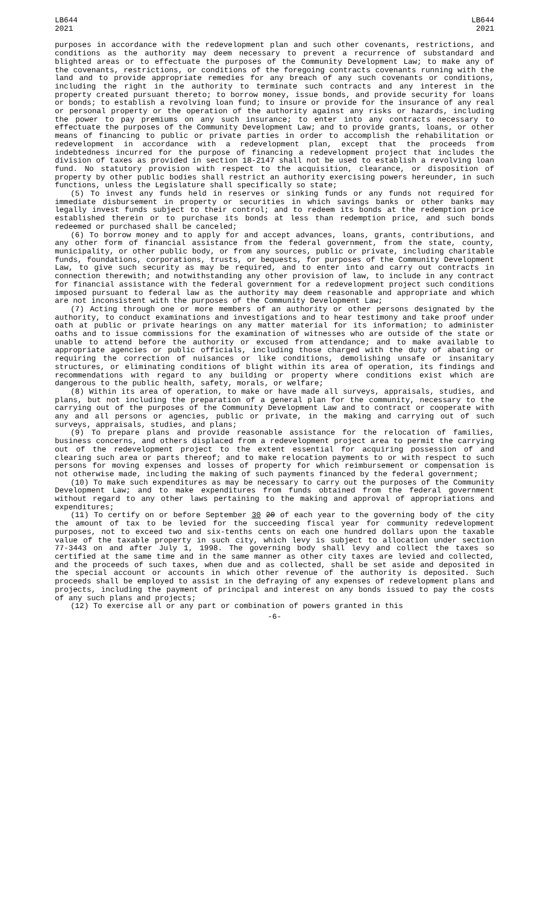LB644
2021
LB644
2021
purposes in accordance with the redevelopment plan and such other covenants, restrictions, and conditions as the authority may deem necessary to prevent a recurrence of substandard and blighted areas or to effectuate the purposes of the Community Development Law; to make any of the covenants, restrictions, or conditions of the foregoing contracts covenants running with the land and to provide appropriate remedies for any breach of any such covenants or conditions, including the right in the authority to terminate such contracts and any interest in the property created pursuant thereto; to borrow money, issue bonds, and provide security for loans or bonds; to establish a revolving loan fund; to insure or provide for the insurance of any real or personal property or the operation of the authority against any risks or hazards, including the power to pay premiums on any such insurance; to enter into any contracts necessary to effectuate the purposes of the Community Development Law; and to provide grants, loans, or other means of financing to public or private parties in order to accomplish the rehabilitation or redevelopment in accordance with a redevelopment plan, except that the proceeds from indebtedness incurred for the purpose of financing a redevelopment project that includes the division of taxes as provided in section 18-2147 shall not be used to establish a revolving loan fund. No statutory provision with respect to the acquisition, clearance, or disposition of property by other public bodies shall restrict an authority exercising powers hereunder, in such functions, unless the Legislature shall specifically so state;
(5) To invest any funds held in reserves or sinking funds or any funds not required for immediate disbursement in property or securities in which savings banks or other banks may legally invest funds subject to their control; and to redeem its bonds at the redemption price established therein or to purchase its bonds at less than redemption price, and such bonds redeemed or purchased shall be canceled;
(6) To borrow money and to apply for and accept advances, loans, grants, contributions, and any other form of financial assistance from the federal government, from the state, county, municipality, or other public body, or from any sources, public or private, including charitable funds, foundations, corporations, trusts, or bequests, for purposes of the Community Development Law, to give such security as may be required, and to enter into and carry out contracts in connection therewith; and notwithstanding any other provision of law, to include in any contract for financial assistance with the federal government for a redevelopment project such conditions imposed pursuant to federal law as the authority may deem reasonable and appropriate and which are not inconsistent with the purposes of the Community Development Law;
(7) Acting through one or more members of an authority or other persons designated by the authority, to conduct examinations and investigations and to hear testimony and take proof under oath at public or private hearings on any matter material for its information; to administer oaths and to issue commissions for the examination of witnesses who are outside of the state or unable to attend before the authority or excused from attendance; and to make available to appropriate agencies or public officials, including those charged with the duty of abating or requiring the correction of nuisances or like conditions, demolishing unsafe or insanitary structures, or eliminating conditions of blight within its area of operation, its findings and recommendations with regard to any building or property where conditions exist which are dangerous to the public health, safety, morals, or welfare;
(8) Within its area of operation, to make or have made all surveys, appraisals, studies, and plans, but not including the preparation of a general plan for the community, necessary to the carrying out of the purposes of the Community Development Law and to contract or cooperate with any and all persons or agencies, public or private, in the making and carrying out of such surveys, appraisals, studies, and plans;
(9) To prepare plans and provide reasonable assistance for the relocation of families, business concerns, and others displaced from a redevelopment project area to permit the carrying out of the redevelopment project to the extent essential for acquiring possession of and clearing such area or parts thereof; and to make relocation payments to or with respect to such persons for moving expenses and losses of property for which reimbursement or compensation is not otherwise made, including the making of such payments financed by the federal government;
(10) To make such expenditures as may be necessary to carry out the purposes of the Community Development Law; and to make expenditures from funds obtained from the federal government without regard to any other laws pertaining to the making and approval of appropriations and expenditures;
(11) To certify on or before September 30 20 of each year to the governing body of the city the amount of tax to be levied for the succeeding fiscal year for community redevelopment purposes, not to exceed two and six-tenths cents on each one hundred dollars upon the taxable value of the taxable property in such city, which levy is subject to allocation under section 77-3443 on and after July 1, 1998. The governing body shall levy and collect the taxes so certified at the same time and in the same manner as other city taxes are levied and collected, and the proceeds of such taxes, when due and as collected, shall be set aside and deposited in the special account or accounts in which other revenue of the authority is deposited. Such proceeds shall be employed to assist in the defraying of any expenses of redevelopment plans and projects, including the payment of principal and interest on any bonds issued to pay the costs of any such plans and projects;
(12) To exercise all or any part or combination of powers granted in this
-6-